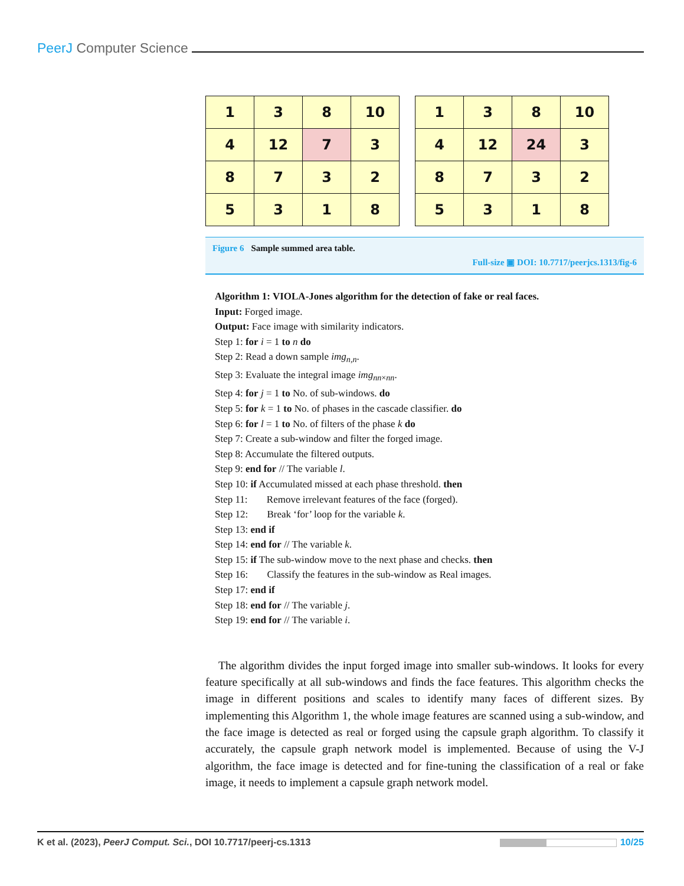PeerJ Computer Science
| 1 | 3 | 8 | 10 |
| 4 | 12 | 7 | 3 |
| 8 | 7 | 3 | 2 |
| 5 | 3 | 1 | 8 |
| 1 | 3 | 8 | 10 |
| 4 | 12 | 24 | 3 |
| 8 | 7 | 3 | 2 |
| 5 | 3 | 1 | 8 |
Figure 6 Sample summed area table.
Full-size ▣ DOI: 10.7717/peerjcs.1313/fig-6
Algorithm 1: VIOLA-Jones algorithm for the detection of fake or real faces.
Input: Forged image.
Output: Face image with similarity indicators.
Step 1: for i = 1 to n do
Step 2: Read a down sample img<sub>n,n</sub>.
Step 3: Evaluate the integral image img<sub>nn×nn</sub>.
Step 4: for j = 1 to No. of sub-windows. do
Step 5: for k = 1 to No. of phases in the cascade classifier. do
Step 6: for l = 1 to No. of filters of the phase k do
Step 7: Create a sub-window and filter the forged image.
Step 8: Accumulate the filtered outputs.
Step 9: end for // The variable l.
Step 10: if Accumulated missed at each phase threshold. then
Step 11: Remove irrelevant features of the face (forged).
Step 12: Break ‘for’ loop for the variable k.
Step 13: end if
Step 14: end for // The variable k.
Step 15: if The sub-window move to the next phase and checks. then
Step 16: Classify the features in the sub-window as Real images.
Step 17: end if
Step 18: end for // The variable j.
Step 19: end for // The variable i.
The algorithm divides the input forged image into smaller sub-windows. It looks for every feature specifically at all sub-windows and finds the face features. This algorithm checks the image in different positions and scales to identify many faces of different sizes. By implementing this Algorithm 1, the whole image features are scanned using a sub-window, and the face image is detected as real or forged using the capsule graph algorithm. To classify it accurately, the capsule graph network model is implemented. Because of using the V-J algorithm, the face image is detected and for fine-tuning the classification of a real or fake image, it needs to implement a capsule graph network model.
K et al. (2023), PeerJ Comput. Sci., DOI 10.7717/peerj-cs.1313 10/25